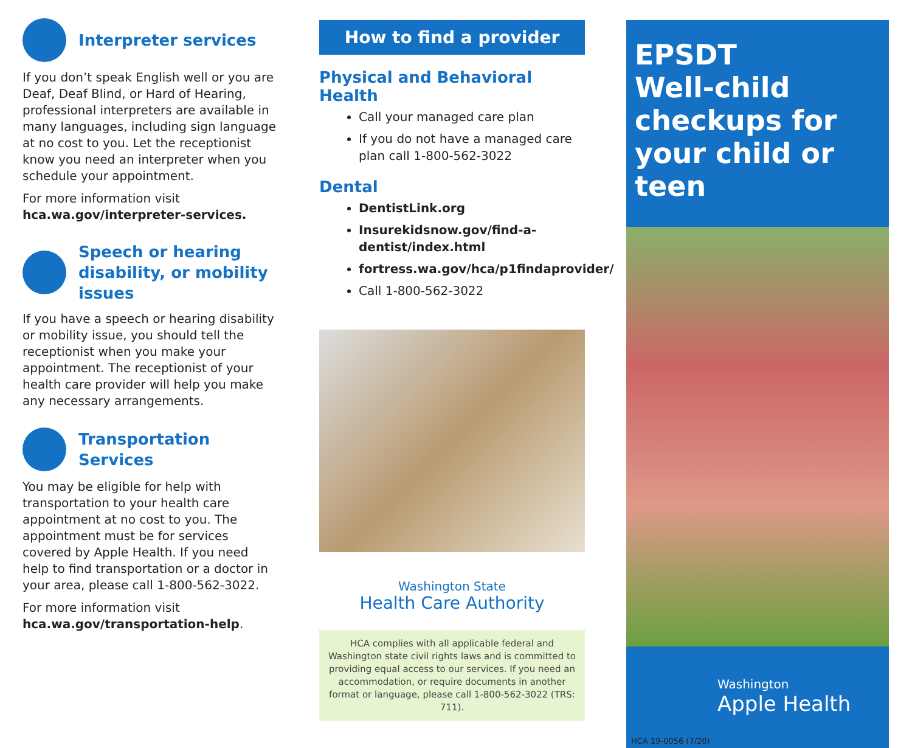Interpreter services
If you don’t speak English well or you are Deaf, Deaf Blind, or Hard of Hearing, professional interpreters are available in many languages, including sign language at no cost to you. Let the receptionist know you need an interpreter when you schedule your appointment.
For more information visit
hca.wa.gov/interpreter-services.
Speech or hearing disability, or mobility issues
If you have a speech or hearing disability or mobility issue, you should tell the receptionist when you make your appointment. The receptionist of your health care provider will help you make any necessary arrangements.
Transportation Services
You may be eligible for help with transportation to your health care appointment at no cost to you. The appointment must be for services covered by Apple Health. If you need help to find transportation or a doctor in your area, please call 1-800-562-3022.
For more information visit
hca.wa.gov/transportation-help.
How to find a provider
Physical and Behavioral Health
Call your managed care plan
If you do not have a managed care plan call 1-800-562-3022
Dental
DentistLink.org
Insurekidsnow.gov/find-a-dentist/index.html
fortress.wa.gov/hca/p1findaprovider/
Call 1-800-562-3022
Washington State
Health Care Authority
HCA complies with all applicable federal and Washington state civil rights laws and is committed to providing equal access to our services. If you need an accommodation, or require documents in another format or language, please call 1-800-562-3022 (TRS: 711).
EPSDT
Well-child checkups for your child or teen
Washington
Apple Health
HCA 19-0056 (7/20)